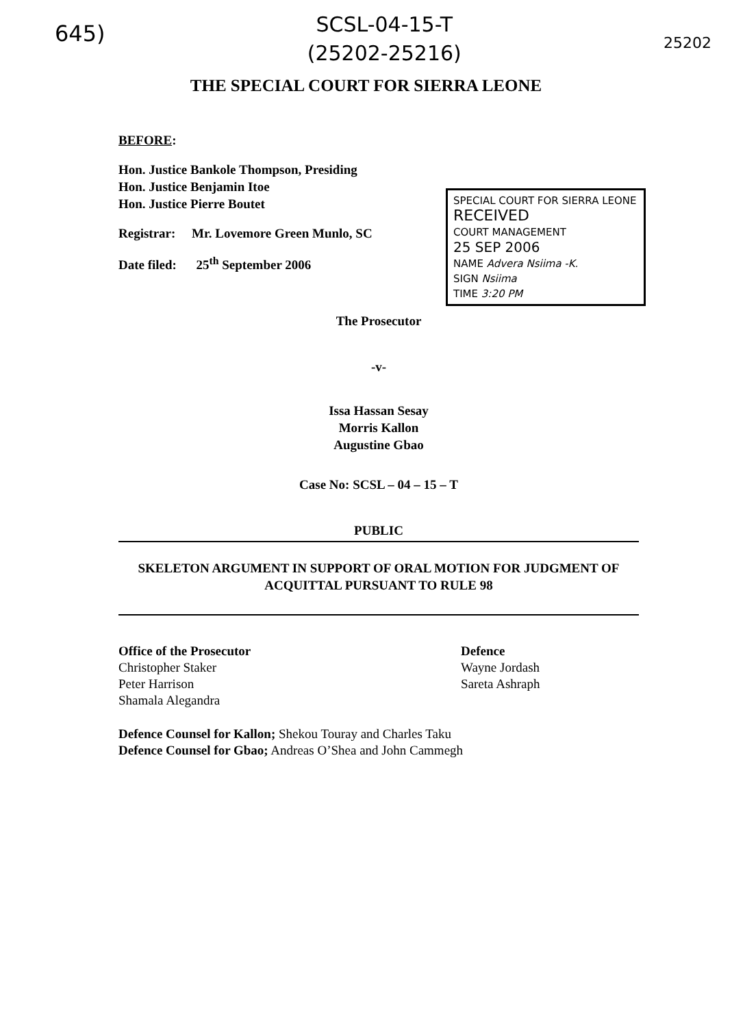645)
SCSL-04-15-T
(25202-25216)
25202
THE SPECIAL COURT FOR SIERRA LEONE
BEFORE:
SPECIAL COURT FOR SIERRA LEONE
RECEIVED
COURT MANAGEMENT
25 SEP 2006
NAME Advera Nsiima -K.
SIGN Nsiima
TIME 3:20 PM
Hon. Justice Bankole Thompson, Presiding
Hon. Justice Benjamin Itoe
Hon. Justice Pierre Boutet
Registrar: Mr. Lovemore Green Munlo, SC
Date filed: 25<sup>th</sup> September 2006
The Prosecutor
-v-
Issa Hassan Sesay
Morris Kallon
Augustine Gbao
Case No: SCSL – 04 – 15 – T
PUBLIC
SKELETON ARGUMENT IN SUPPORT OF ORAL MOTION FOR JUDGMENT OF ACQUITTAL PURSUANT TO RULE 98
Office of the Prosecutor
Christopher Staker
Peter Harrison
Shamala Alegandra
Defence
Wayne Jordash
Sareta Ashraph
Defence Counsel for Kallon; Shekou Touray and Charles Taku
Defence Counsel for Gbao; Andreas O’Shea and John Cammegh